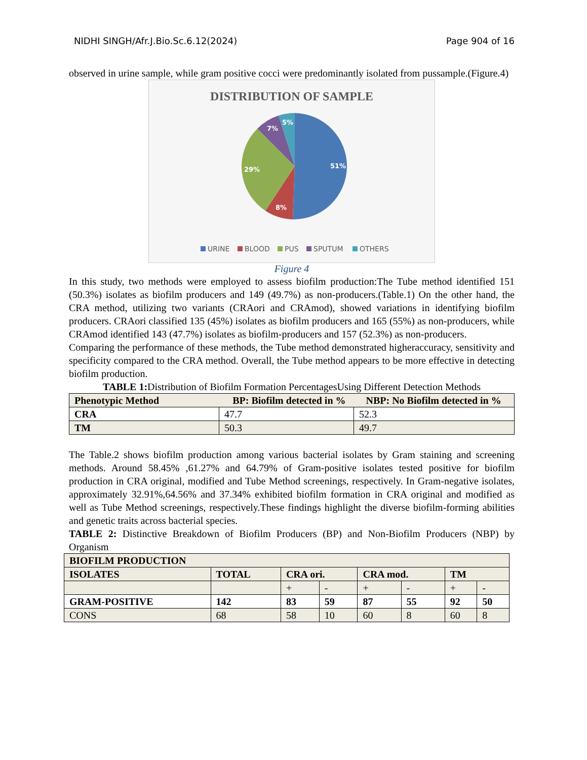NIDHI SINGH/Afr.J.Bio.Sc.6.12(2024) Page 904 of 16
observed in urine sample, while gram positive cocci were predominantly isolated from pussample.(Figure.4)
DISTRIBUTION OF SAMPLE
51%
8%
29%
7%
5%
URINE
BLOOD
PUS
SPUTUM
OTHERS
Figure 4
In this study, two methods were employed to assess biofilm production:The Tube method identified 151 (50.3%) isolates as biofilm producers and 149 (49.7%) as non-producers.(Table.1) On the other hand, the CRA method, utilizing two variants (CRAori and CRAmod), showed variations in identifying biofilm producers. CRAori classified 135 (45%) isolates as biofilm producers and 165 (55%) as non-producers, while CRAmod identified 143 (47.7%) isolates as biofilm-producers and 157 (52.3%) as non-producers.
Comparing the performance of these methods, the Tube method demonstrated higheraccuracy, sensitivity and specificity compared to the CRA method. Overall, the Tube method appears to be more effective in detecting biofilm production.
TABLE 1: Distribution of Biofilm Formation PercentagesUsing Different Detection Methods
| Phenotypic Method BP: Biofilm detected in % NBP: No Biofilm detected in % | | |
| --- | --- | --- |
| CRA | 47.7 | 52.3 |
| TM | 50.3 | 49.7 |
The Table.2 shows biofilm production among various bacterial isolates by Gram staining and screening methods. Around 58.45% ,61.27% and 64.79% of Gram-positive isolates tested positive for biofilm production in CRA original, modified and Tube Method screenings, respectively. In Gram-negative isolates, approximately 32.91%,64.56% and 37.34% exhibited biofilm formation in CRA original and modified as well as Tube Method screenings, respectively.These findings highlight the diverse biofilm-forming abilities and genetic traits across bacterial species.
TABLE 2: Distinctive Breakdown of Biofilm Producers (BP) and Non-Biofilm Producers (NBP) by Organism
| BIOFILM PRODUCTION | | | | | | | |
| --- | --- | --- | --- | --- | --- | --- | --- |
| ISOLATES | TOTAL | CRA ori. | | CRA mod. | | TM | |
| | | + | - | + | - | + | - |
| GRAM-POSITIVE | 142 | 83 | 59 | 87 | 55 | 92 | 50 |
| CONS | 68 | 58 | 10 | 60 | 8 | 60 | 8 |